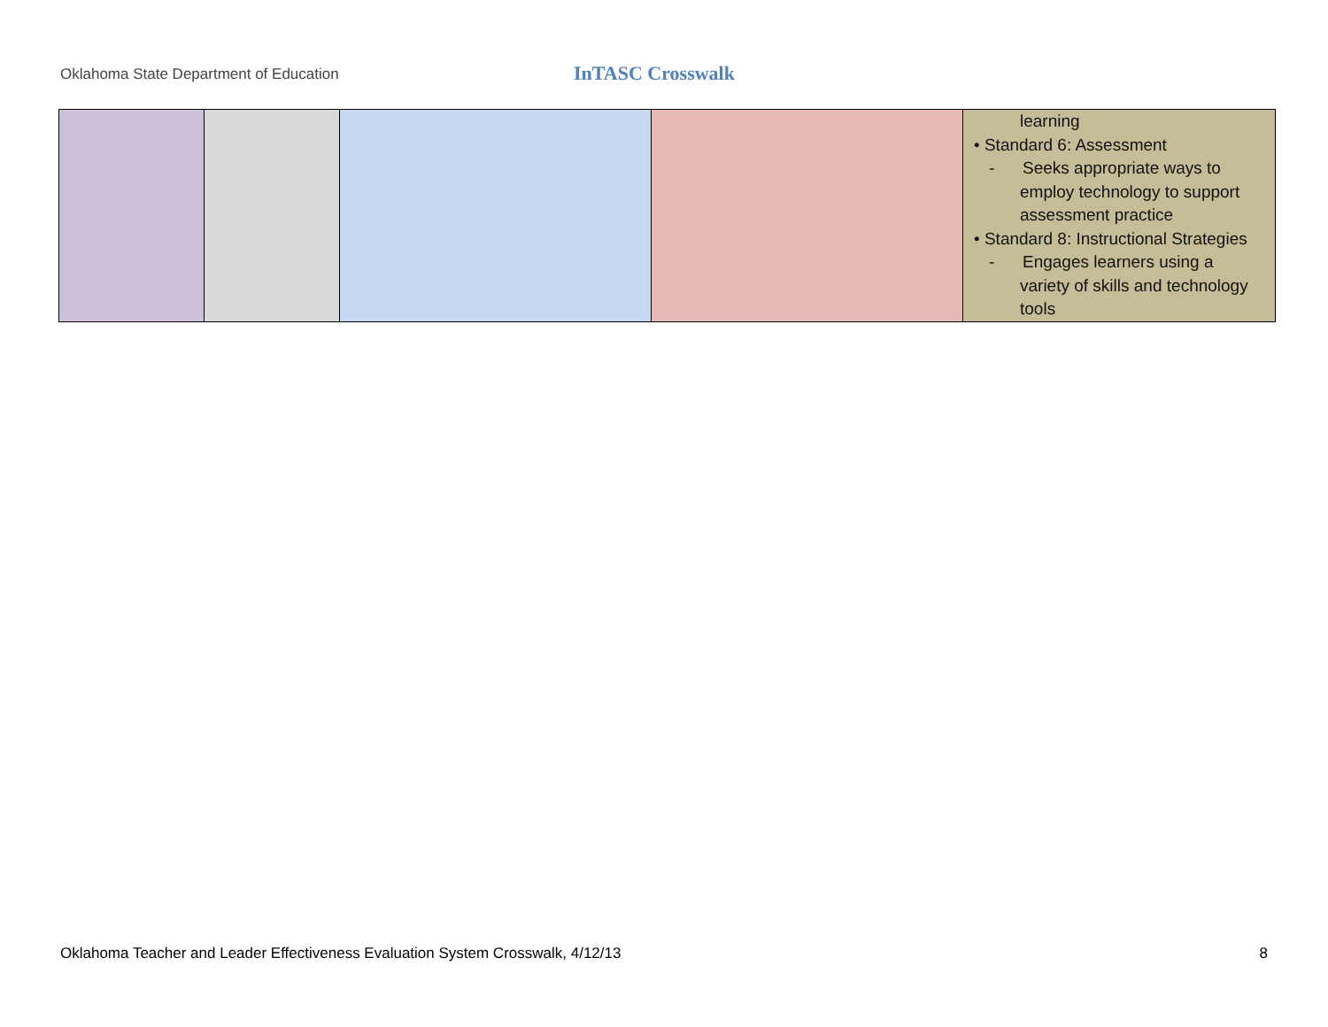Oklahoma State Department of Education
InTASC Crosswalk
| | | | | learning • Standard 6: Assessment - Seeks appropriate ways to employ technology to support assessment practice • Standard 8: Instructional Strategies - Engages learners using a variety of skills and technology tools |
Oklahoma Teacher and Leader Effectiveness Evaluation System Crosswalk, 4/12/13 8